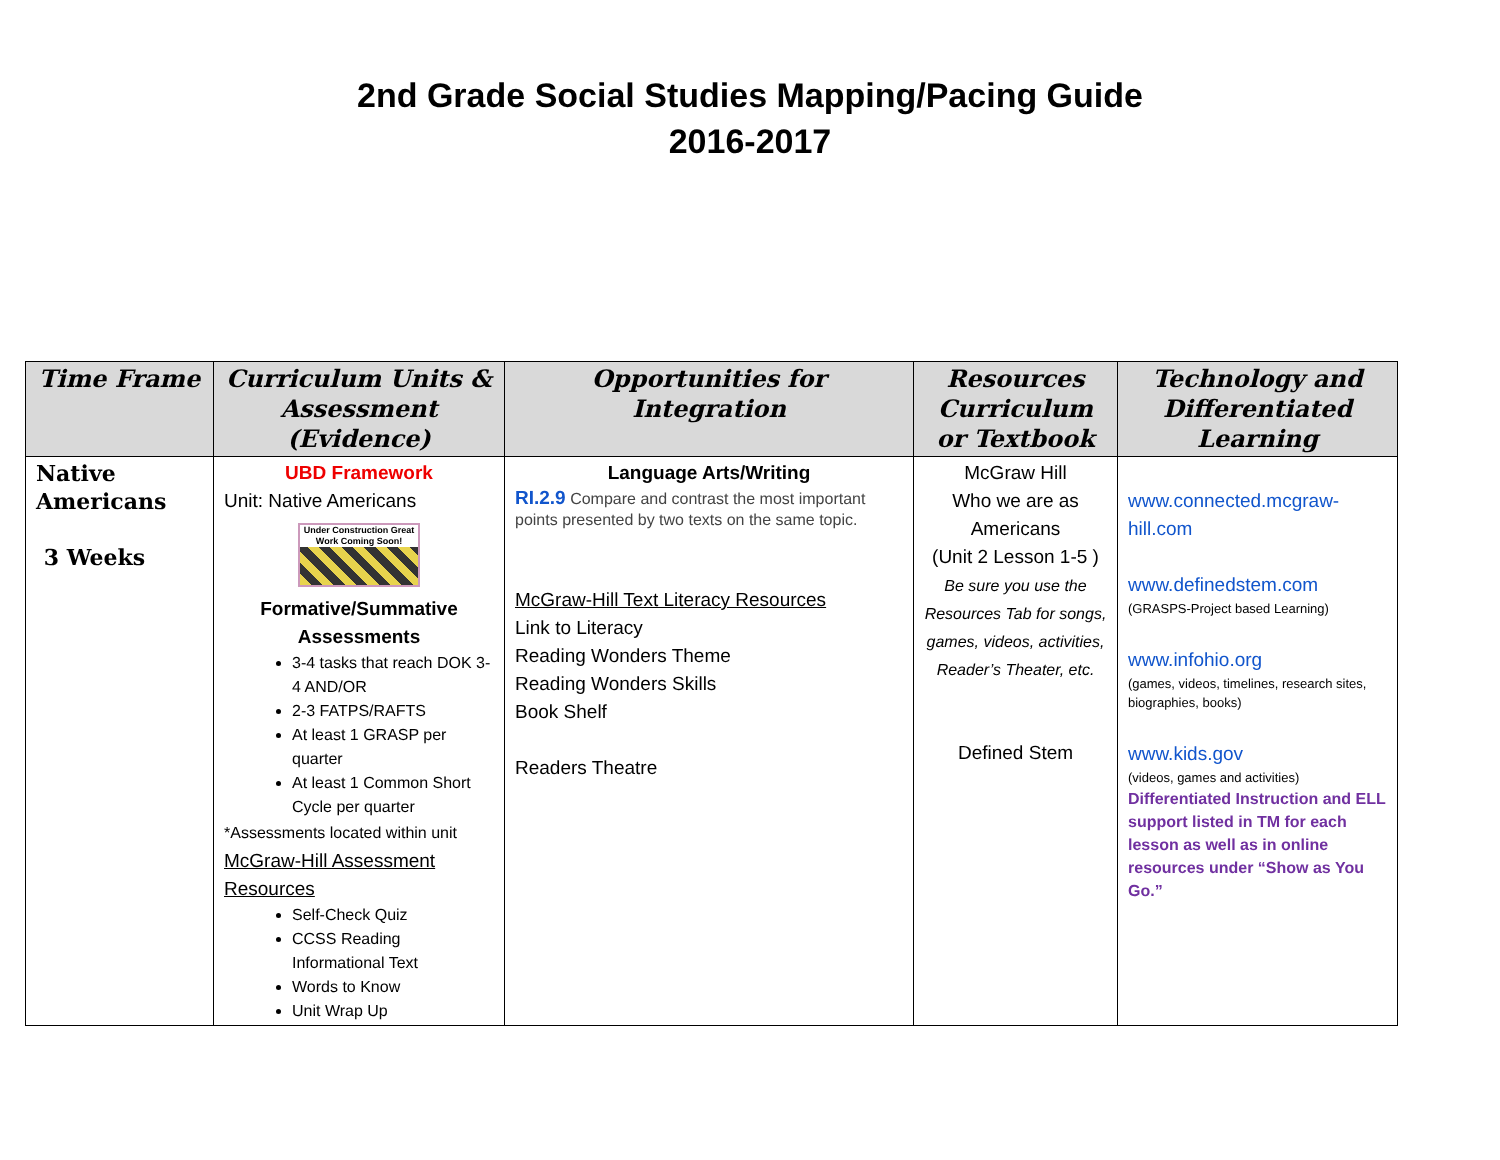2nd Grade Social Studies Mapping/Pacing Guide
2016-2017
| Time Frame | Curriculum Units & Assessment (Evidence) | Opportunities for Integration | Resources Curriculum or Textbook | Technology and Differentiated Learning |
| --- | --- | --- | --- | --- |
| Native Americans 3 Weeks | UBD Framework Unit: Native Americans Under Construction Great Work Coming Soon! Formative/Summative Assessments 3-4 tasks that reach DOK 3-4 AND/OR 2-3 FATPS/RAFTS At least 1 GRASP per quarter At least 1 Common Short Cycle per quarter *Assessments located within unit McGraw-Hill Assessment Resources Self-Check Quiz CCSS Reading Informational Text Words to Know Unit Wrap Up | Language Arts/Writing RI.2.9 Compare and contrast the most important points presented by two texts on the same topic. McGraw-Hill Text Literacy Resources Link to Literacy Reading Wonders Theme Reading Wonders Skills Book Shelf Readers Theatre | McGraw Hill Who we are as Americans (Unit 2 Lesson 1-5 ) Be sure you use the Resources Tab for songs, games, videos, activities, Reader’s Theater, etc. Defined Stem | www.connected.mcgraw-hill.com www.definedstem.com (GRASPS-Project based Learning) www.infohio.org (games, videos, timelines, research sites, biographies, books) www.kids.gov (videos, games and activities) Differentiated Instruction and ELL support listed in TM for each lesson as well as in online resources under “Show as You Go.” |